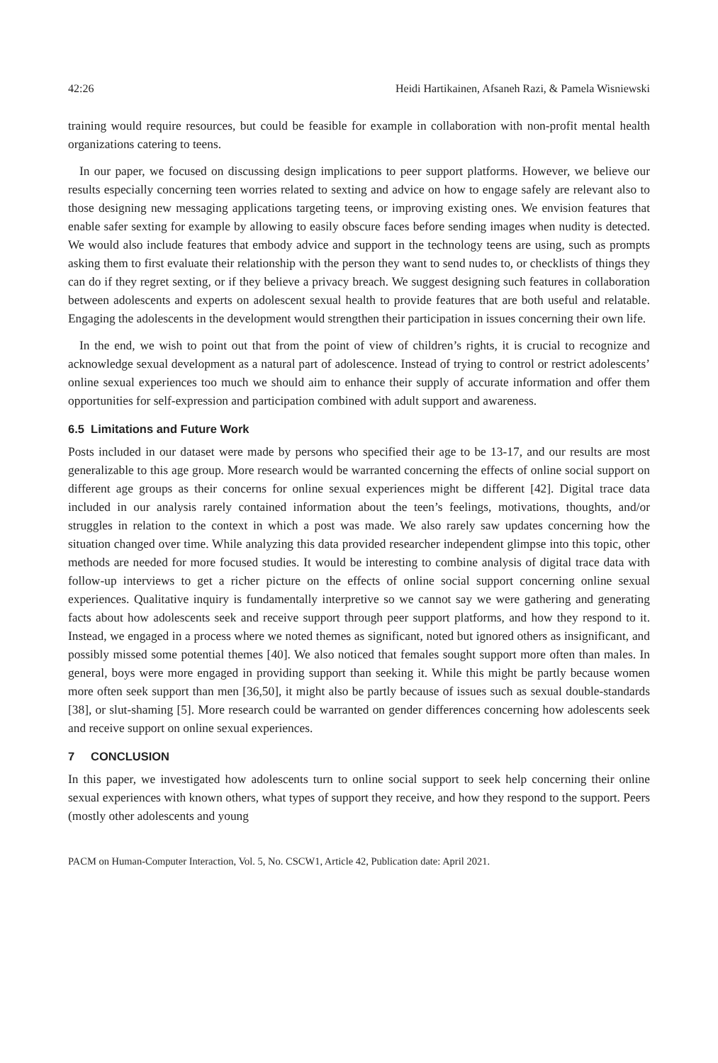42:26 Heidi Hartikainen, Afsaneh Razi, & Pamela Wisniewski
training would require resources, but could be feasible for example in collaboration with non-profit mental health organizations catering to teens.
In our paper, we focused on discussing design implications to peer support platforms. However, we believe our results especially concerning teen worries related to sexting and advice on how to engage safely are relevant also to those designing new messaging applications targeting teens, or improving existing ones. We envision features that enable safer sexting for example by allowing to easily obscure faces before sending images when nudity is detected. We would also include features that embody advice and support in the technology teens are using, such as prompts asking them to first evaluate their relationship with the person they want to send nudes to, or checklists of things they can do if they regret sexting, or if they believe a privacy breach. We suggest designing such features in collaboration between adolescents and experts on adolescent sexual health to provide features that are both useful and relatable. Engaging the adolescents in the development would strengthen their participation in issues concerning their own life.
In the end, we wish to point out that from the point of view of children’s rights, it is crucial to recognize and acknowledge sexual development as a natural part of adolescence. Instead of trying to control or restrict adolescents’ online sexual experiences too much we should aim to enhance their supply of accurate information and offer them opportunities for self-expression and participation combined with adult support and awareness.
6.5 Limitations and Future Work
Posts included in our dataset were made by persons who specified their age to be 13-17, and our results are most generalizable to this age group. More research would be warranted concerning the effects of online social support on different age groups as their concerns for online sexual experiences might be different [42]. Digital trace data included in our analysis rarely contained information about the teen’s feelings, motivations, thoughts, and/or struggles in relation to the context in which a post was made. We also rarely saw updates concerning how the situation changed over time. While analyzing this data provided researcher independent glimpse into this topic, other methods are needed for more focused studies. It would be interesting to combine analysis of digital trace data with follow-up interviews to get a richer picture on the effects of online social support concerning online sexual experiences. Qualitative inquiry is fundamentally interpretive so we cannot say we were gathering and generating facts about how adolescents seek and receive support through peer support platforms, and how they respond to it. Instead, we engaged in a process where we noted themes as significant, noted but ignored others as insignificant, and possibly missed some potential themes [40]. We also noticed that females sought support more often than males. In general, boys were more engaged in providing support than seeking it. While this might be partly because women more often seek support than men [36,50], it might also be partly because of issues such as sexual double-standards [38], or slut-shaming [5]. More research could be warranted on gender differences concerning how adolescents seek and receive support on online sexual experiences.
7 CONCLUSION
In this paper, we investigated how adolescents turn to online social support to seek help concerning their online sexual experiences with known others, what types of support they receive, and how they respond to the support. Peers (mostly other adolescents and young
PACM on Human-Computer Interaction, Vol. 5, No. CSCW1, Article 42, Publication date: April 2021.